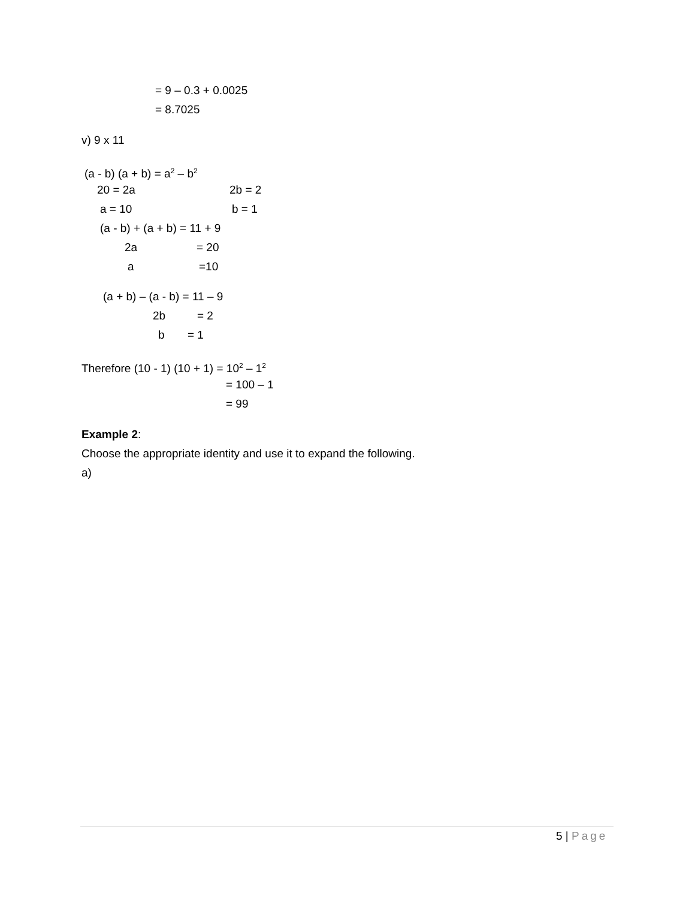= 9 – 0.3 + 0.0025
= 8.7025
v) 9 x 11
(a - b) (a + b) = a<sup>2</sup> – b<sup>2</sup>
20 = 2a
2b = 2
a = 10
b = 1
(a - b) + (a + b) = 11 + 9
2a
= 20
a
=10
(a + b) – (a - b) = 11 – 9
2b
= 2
b
= 1
Therefore (10 - 1) (10 + 1) = 10<sup>2</sup> – 1<sup>2</sup>
= 100 – 1
= 99
Example 2:
Choose the appropriate identity and use it to expand the following.
a)
5 | Page